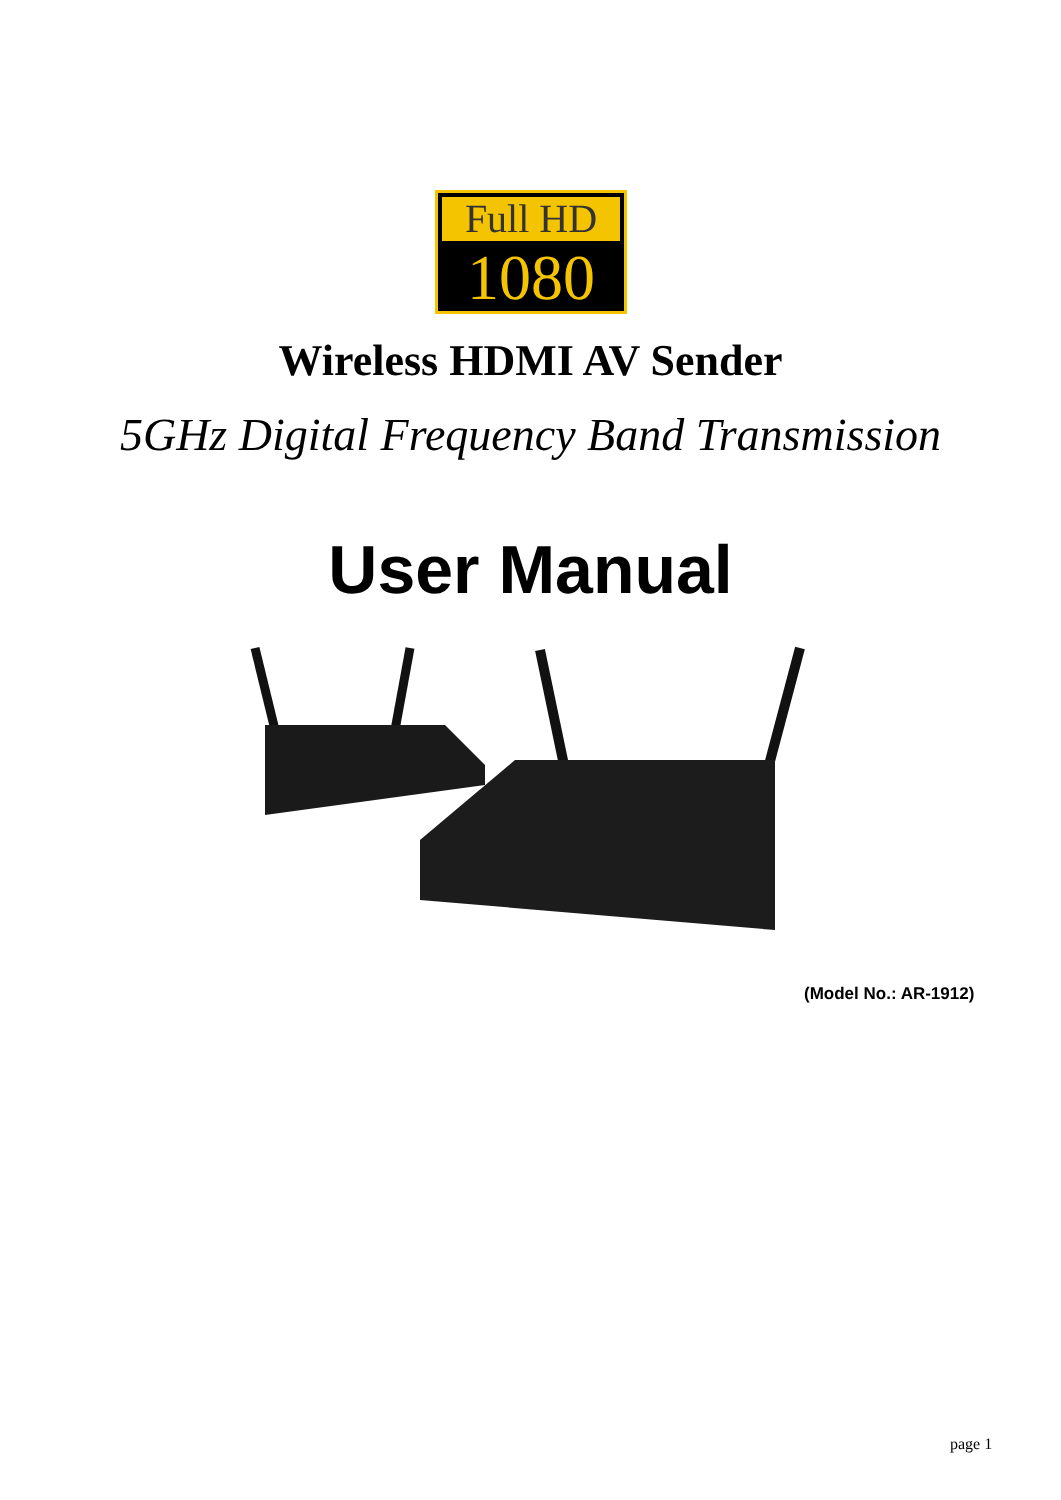Full HD
1080
Wireless HDMI AV Sender
5GHz Digital Frequency Band Transmission
User Manual
(Model No.: AR-1912)
page 1